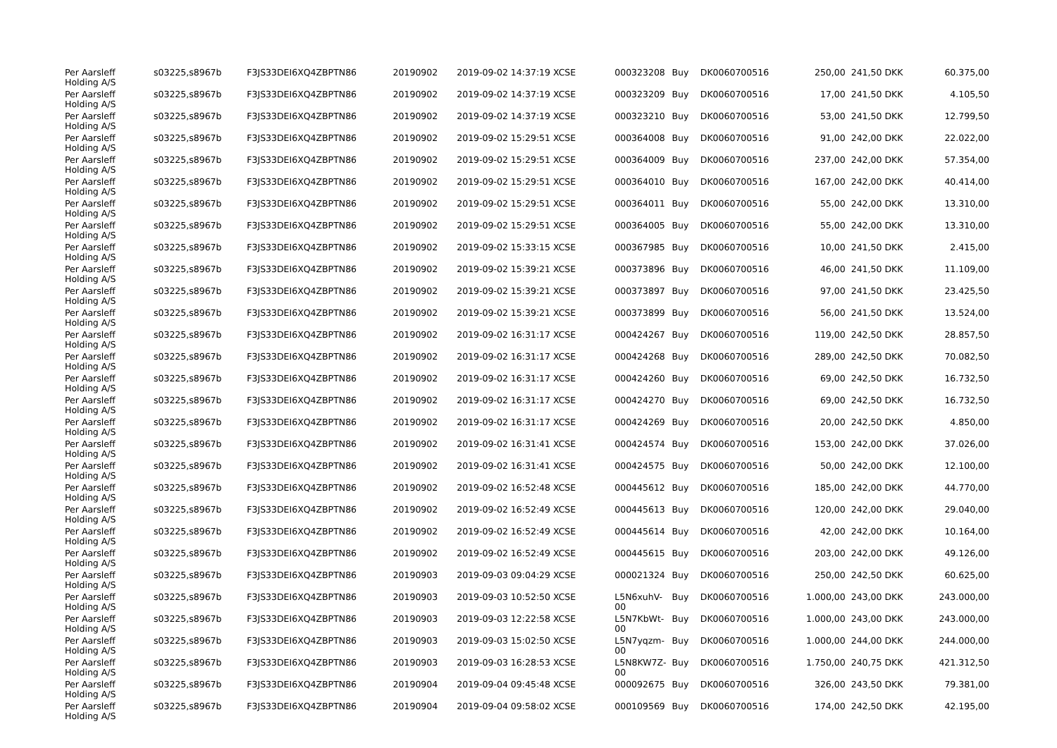| Per Aarsleff Holding A/S | s03225,s8967b | F3JS33DEI6XQ4ZBPTN86 | 20190902 | 2019-09-02 14:37:19 XCSE | 000323208 | Buy | DK0060700516 | 250,00 | 241,50 DKK | 60.375,00 |
| Per Aarsleff Holding A/S | s03225,s8967b | F3JS33DEI6XQ4ZBPTN86 | 20190902 | 2019-09-02 14:37:19 XCSE | 000323209 | Buy | DK0060700516 | 17,00 | 241,50 DKK | 4.105,50 |
| Per Aarsleff Holding A/S | s03225,s8967b | F3JS33DEI6XQ4ZBPTN86 | 20190902 | 2019-09-02 14:37:19 XCSE | 000323210 | Buy | DK0060700516 | 53,00 | 241,50 DKK | 12.799,50 |
| Per Aarsleff Holding A/S | s03225,s8967b | F3JS33DEI6XQ4ZBPTN86 | 20190902 | 2019-09-02 15:29:51 XCSE | 000364008 | Buy | DK0060700516 | 91,00 | 242,00 DKK | 22.022,00 |
| Per Aarsleff Holding A/S | s03225,s8967b | F3JS33DEI6XQ4ZBPTN86 | 20190902 | 2019-09-02 15:29:51 XCSE | 000364009 | Buy | DK0060700516 | 237,00 | 242,00 DKK | 57.354,00 |
| Per Aarsleff Holding A/S | s03225,s8967b | F3JS33DEI6XQ4ZBPTN86 | 20190902 | 2019-09-02 15:29:51 XCSE | 000364010 | Buy | DK0060700516 | 167,00 | 242,00 DKK | 40.414,00 |
| Per Aarsleff Holding A/S | s03225,s8967b | F3JS33DEI6XQ4ZBPTN86 | 20190902 | 2019-09-02 15:29:51 XCSE | 000364011 | Buy | DK0060700516 | 55,00 | 242,00 DKK | 13.310,00 |
| Per Aarsleff Holding A/S | s03225,s8967b | F3JS33DEI6XQ4ZBPTN86 | 20190902 | 2019-09-02 15:29:51 XCSE | 000364005 | Buy | DK0060700516 | 55,00 | 242,00 DKK | 13.310,00 |
| Per Aarsleff Holding A/S | s03225,s8967b | F3JS33DEI6XQ4ZBPTN86 | 20190902 | 2019-09-02 15:33:15 XCSE | 000367985 | Buy | DK0060700516 | 10,00 | 241,50 DKK | 2.415,00 |
| Per Aarsleff Holding A/S | s03225,s8967b | F3JS33DEI6XQ4ZBPTN86 | 20190902 | 2019-09-02 15:39:21 XCSE | 000373896 | Buy | DK0060700516 | 46,00 | 241,50 DKK | 11.109,00 |
| Per Aarsleff Holding A/S | s03225,s8967b | F3JS33DEI6XQ4ZBPTN86 | 20190902 | 2019-09-02 15:39:21 XCSE | 000373897 | Buy | DK0060700516 | 97,00 | 241,50 DKK | 23.425,50 |
| Per Aarsleff Holding A/S | s03225,s8967b | F3JS33DEI6XQ4ZBPTN86 | 20190902 | 2019-09-02 15:39:21 XCSE | 000373899 | Buy | DK0060700516 | 56,00 | 241,50 DKK | 13.524,00 |
| Per Aarsleff Holding A/S | s03225,s8967b | F3JS33DEI6XQ4ZBPTN86 | 20190902 | 2019-09-02 16:31:17 XCSE | 000424267 | Buy | DK0060700516 | 119,00 | 242,50 DKK | 28.857,50 |
| Per Aarsleff Holding A/S | s03225,s8967b | F3JS33DEI6XQ4ZBPTN86 | 20190902 | 2019-09-02 16:31:17 XCSE | 000424268 | Buy | DK0060700516 | 289,00 | 242,50 DKK | 70.082,50 |
| Per Aarsleff Holding A/S | s03225,s8967b | F3JS33DEI6XQ4ZBPTN86 | 20190902 | 2019-09-02 16:31:17 XCSE | 000424260 | Buy | DK0060700516 | 69,00 | 242,50 DKK | 16.732,50 |
| Per Aarsleff Holding A/S | s03225,s8967b | F3JS33DEI6XQ4ZBPTN86 | 20190902 | 2019-09-02 16:31:17 XCSE | 000424270 | Buy | DK0060700516 | 69,00 | 242,50 DKK | 16.732,50 |
| Per Aarsleff Holding A/S | s03225,s8967b | F3JS33DEI6XQ4ZBPTN86 | 20190902 | 2019-09-02 16:31:17 XCSE | 000424269 | Buy | DK0060700516 | 20,00 | 242,50 DKK | 4.850,00 |
| Per Aarsleff Holding A/S | s03225,s8967b | F3JS33DEI6XQ4ZBPTN86 | 20190902 | 2019-09-02 16:31:41 XCSE | 000424574 | Buy | DK0060700516 | 153,00 | 242,00 DKK | 37.026,00 |
| Per Aarsleff Holding A/S | s03225,s8967b | F3JS33DEI6XQ4ZBPTN86 | 20190902 | 2019-09-02 16:31:41 XCSE | 000424575 | Buy | DK0060700516 | 50,00 | 242,00 DKK | 12.100,00 |
| Per Aarsleff Holding A/S | s03225,s8967b | F3JS33DEI6XQ4ZBPTN86 | 20190902 | 2019-09-02 16:52:48 XCSE | 000445612 | Buy | DK0060700516 | 185,00 | 242,00 DKK | 44.770,00 |
| Per Aarsleff Holding A/S | s03225,s8967b | F3JS33DEI6XQ4ZBPTN86 | 20190902 | 2019-09-02 16:52:49 XCSE | 000445613 | Buy | DK0060700516 | 120,00 | 242,00 DKK | 29.040,00 |
| Per Aarsleff Holding A/S | s03225,s8967b | F3JS33DEI6XQ4ZBPTN86 | 20190902 | 2019-09-02 16:52:49 XCSE | 000445614 | Buy | DK0060700516 | 42,00 | 242,00 DKK | 10.164,00 |
| Per Aarsleff Holding A/S | s03225,s8967b | F3JS33DEI6XQ4ZBPTN86 | 20190902 | 2019-09-02 16:52:49 XCSE | 000445615 | Buy | DK0060700516 | 203,00 | 242,00 DKK | 49.126,00 |
| Per Aarsleff Holding A/S | s03225,s8967b | F3JS33DEI6XQ4ZBPTN86 | 20190903 | 2019-09-03 09:04:29 XCSE | 000021324 | Buy | DK0060700516 | 250,00 | 242,50 DKK | 60.625,00 |
| Per Aarsleff Holding A/S | s03225,s8967b | F3JS33DEI6XQ4ZBPTN86 | 20190903 | 2019-09-03 10:52:50 XCSE | L5N6xuhV-00 | Buy | DK0060700516 | 1.000,00 | 243,00 DKK | 243.000,00 |
| Per Aarsleff Holding A/S | s03225,s8967b | F3JS33DEI6XQ4ZBPTN86 | 20190903 | 2019-09-03 12:22:58 XCSE | L5N7KbWt-00 | Buy | DK0060700516 | 1.000,00 | 243,00 DKK | 243.000,00 |
| Per Aarsleff Holding A/S | s03225,s8967b | F3JS33DEI6XQ4ZBPTN86 | 20190903 | 2019-09-03 15:02:50 XCSE | L5N7yqzm-00 | Buy | DK0060700516 | 1.000,00 | 244,00 DKK | 244.000,00 |
| Per Aarsleff Holding A/S | s03225,s8967b | F3JS33DEI6XQ4ZBPTN86 | 20190903 | 2019-09-03 16:28:53 XCSE | L5N8KW7Z-00 | Buy | DK0060700516 | 1.750,00 | 240,75 DKK | 421.312,50 |
| Per Aarsleff Holding A/S | s03225,s8967b | F3JS33DEI6XQ4ZBPTN86 | 20190904 | 2019-09-04 09:45:48 XCSE | 000092675 | Buy | DK0060700516 | 326,00 | 243,50 DKK | 79.381,00 |
| Per Aarsleff Holding A/S | s03225,s8967b | F3JS33DEI6XQ4ZBPTN86 | 20190904 | 2019-09-04 09:58:02 XCSE | 000109569 | Buy | DK0060700516 | 174,00 | 242,50 DKK | 42.195,00 |